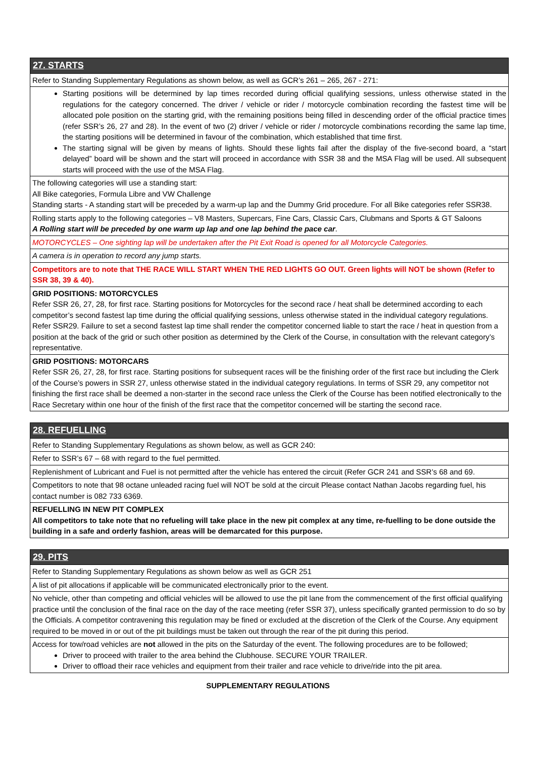27. STARTS
Refer to Standing Supplementary Regulations as shown below, as well as GCR’s 261 – 265, 267 - 271:
Starting positions will be determined by lap times recorded during official qualifying sessions, unless otherwise stated in the regulations for the category concerned. The driver / vehicle or rider / motorcycle combination recording the fastest time will be allocated pole position on the starting grid, with the remaining positions being filled in descending order of the official practice times (refer SSR’s 26, 27 and 28). In the event of two (2) driver / vehicle or rider / motorcycle combinations recording the same lap time, the starting positions will be determined in favour of the combination, which established that time first.
The starting signal will be given by means of lights. Should these lights fail after the display of the five-second board, a “start delayed” board will be shown and the start will proceed in accordance with SSR 38 and the MSA Flag will be used. All subsequent starts will proceed with the use of the MSA Flag.
The following categories will use a standing start:
All Bike categories, Formula Libre and VW Challenge
Standing starts - A standing start will be preceded by a warm-up lap and the Dummy Grid procedure. For all Bike categories refer SSR38.
Rolling starts apply to the following categories – V8 Masters, Supercars, Fine Cars, Classic Cars, Clubmans and Sports & GT Saloons
A Rolling start will be preceded by one warm up lap and one lap behind the pace car.
MOTORCYCLES – One sighting lap will be undertaken after the Pit Exit Road is opened for all Motorcycle Categories.
A camera is in operation to record any jump starts.
Competitors are to note that THE RACE WILL START WHEN THE RED LIGHTS GO OUT. Green lights will NOT be shown (Refer to SSR 38, 39 & 40).
GRID POSITIONS: MOTORCYCLES
Refer SSR 26, 27, 28, for first race. Starting positions for Motorcycles for the second race / heat shall be determined according to each competitor’s second fastest lap time during the official qualifying sessions, unless otherwise stated in the individual category regulations. Refer SSR29. Failure to set a second fastest lap time shall render the competitor concerned liable to start the race / heat in question from a position at the back of the grid or such other position as determined by the Clerk of the Course, in consultation with the relevant category’s representative.
GRID POSITIONS: MOTORCARS
Refer SSR 26, 27, 28, for first race. Starting positions for subsequent races will be the finishing order of the first race but including the Clerk of the Course’s powers in SSR 27, unless otherwise stated in the individual category regulations. In terms of SSR 29, any competitor not finishing the first race shall be deemed a non-starter in the second race unless the Clerk of the Course has been notified electronically to the Race Secretary within one hour of the finish of the first race that the competitor concerned will be starting the second race.
28. REFUELLING
Refer to Standing Supplementary Regulations as shown below, as well as GCR 240:
Refer to SSR’s 67 – 68 with regard to the fuel permitted.
Replenishment of Lubricant and Fuel is not permitted after the vehicle has entered the circuit (Refer GCR 241 and SSR’s 68 and 69.
Competitors to note that 98 octane unleaded racing fuel will NOT be sold at the circuit Please contact Nathan Jacobs regarding fuel, his contact number is 082 733 6369.
REFUELLING IN NEW PIT COMPLEX
All competitors to take note that no refueling will take place in the new pit complex at any time, re-fuelling to be done outside the building in a safe and orderly fashion, areas will be demarcated for this purpose.
29. PITS
Refer to Standing Supplementary Regulations as shown below as well as GCR 251
A list of pit allocations if applicable will be communicated electronically prior to the event.
No vehicle, other than competing and official vehicles will be allowed to use the pit lane from the commencement of the first official qualifying practice until the conclusion of the final race on the day of the race meeting (refer SSR 37), unless specifically granted permission to do so by the Officials. A competitor contravening this regulation may be fined or excluded at the discretion of the Clerk of the Course. Any equipment required to be moved in or out of the pit buildings must be taken out through the rear of the pit during this period.
Access for tow/road vehicles are not allowed in the pits on the Saturday of the event. The following procedures are to be followed;
Driver to proceed with trailer to the area behind the Clubhouse. SECURE YOUR TRAILER.
Driver to offload their race vehicles and equipment from their trailer and race vehicle to drive/ride into the pit area.
SUPPLEMENTARY REGULATIONS